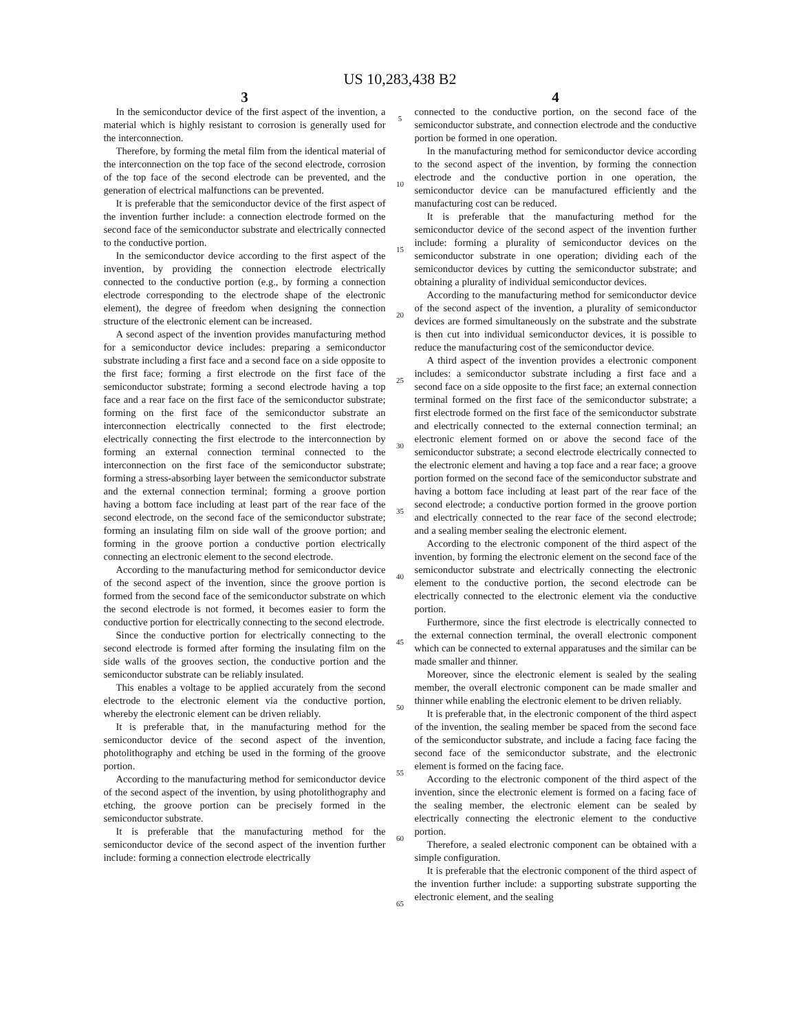US 10,283,438 B2
3
In the semiconductor device of the first aspect of the invention, a material which is highly resistant to corrosion is generally used for the interconnection.
Therefore, by forming the metal film from the identical material of the interconnection on the top face of the second electrode, corrosion of the top face of the second electrode can be prevented, and the generation of electrical malfunctions can be prevented.
It is preferable that the semiconductor device of the first aspect of the invention further include: a connection electrode formed on the second face of the semiconductor substrate and electrically connected to the conductive portion.
In the semiconductor device according to the first aspect of the invention, by providing the connection electrode electrically connected to the conductive portion (e.g., by forming a connection electrode corresponding to the electrode shape of the electronic element), the degree of freedom when designing the connection structure of the electronic element can be increased.
A second aspect of the invention provides manufacturing method for a semiconductor device includes: preparing a semiconductor substrate including a first face and a second face on a side opposite to the first face; forming a first electrode on the first face of the semiconductor substrate; forming a second electrode having a top face and a rear face on the first face of the semiconductor substrate; forming on the first face of the semiconductor substrate an interconnection electrically connected to the first electrode; electrically connecting the first electrode to the interconnection by forming an external connection terminal connected to the interconnection on the first face of the semiconductor substrate; forming a stress-absorbing layer between the semiconductor substrate and the external connection terminal; forming a groove portion having a bottom face including at least part of the rear face of the second electrode, on the second face of the semiconductor substrate; forming an insulating film on side wall of the groove portion; and forming in the groove portion a conductive portion electrically connecting an electronic element to the second electrode.
According to the manufacturing method for semiconductor device of the second aspect of the invention, since the groove portion is formed from the second face of the semiconductor substrate on which the second electrode is not formed, it becomes easier to form the conductive portion for electrically connecting to the second electrode.
Since the conductive portion for electrically connecting to the second electrode is formed after forming the insulating film on the side walls of the grooves section, the conductive portion and the semiconductor substrate can be reliably insulated.
This enables a voltage to be applied accurately from the second electrode to the electronic element via the conductive portion, whereby the electronic element can be driven reliably.
It is preferable that, in the manufacturing method for the semiconductor device of the second aspect of the invention, photolithography and etching be used in the forming of the groove portion.
According to the manufacturing method for semiconductor device of the second aspect of the invention, by using photolithography and etching, the groove portion can be precisely formed in the semiconductor substrate.
It is preferable that the manufacturing method for the semiconductor device of the second aspect of the invention further include: forming a connection electrode electrically
5
10
15
20
25
30
35
40
45
50
55
60
65
4
connected to the conductive portion, on the second face of the semiconductor substrate, and connection electrode and the conductive portion be formed in one operation.
In the manufacturing method for semiconductor device according to the second aspect of the invention, by forming the connection electrode and the conductive portion in one operation, the semiconductor device can be manufactured efficiently and the manufacturing cost can be reduced.
It is preferable that the manufacturing method for the semiconductor device of the second aspect of the invention further include: forming a plurality of semiconductor devices on the semiconductor substrate in one operation; dividing each of the semiconductor devices by cutting the semiconductor substrate; and obtaining a plurality of individual semiconductor devices.
According to the manufacturing method for semiconductor device of the second aspect of the invention, a plurality of semiconductor devices are formed simultaneously on the substrate and the substrate is then cut into individual semiconductor devices, it is possible to reduce the manufacturing cost of the semiconductor device.
A third aspect of the invention provides a electronic component includes: a semiconductor substrate including a first face and a second face on a side opposite to the first face; an external connection terminal formed on the first face of the semiconductor substrate; a first electrode formed on the first face of the semiconductor substrate and electrically connected to the external connection terminal; an electronic element formed on or above the second face of the semiconductor substrate; a second electrode electrically connected to the electronic element and having a top face and a rear face; a groove portion formed on the second face of the semiconductor substrate and having a bottom face including at least part of the rear face of the second electrode; a conductive portion formed in the groove portion and electrically connected to the rear face of the second electrode; and a sealing member sealing the electronic element.
According to the electronic component of the third aspect of the invention, by forming the electronic element on the second face of the semiconductor substrate and electrically connecting the electronic element to the conductive portion, the second electrode can be electrically connected to the electronic element via the conductive portion.
Furthermore, since the first electrode is electrically connected to the external connection terminal, the overall electronic component which can be connected to external apparatuses and the similar can be made smaller and thinner.
Moreover, since the electronic element is sealed by the sealing member, the overall electronic component can be made smaller and thinner while enabling the electronic element to be driven reliably.
It is preferable that, in the electronic component of the third aspect of the invention, the sealing member be spaced from the second face of the semiconductor substrate, and include a facing face facing the second face of the semiconductor substrate, and the electronic element is formed on the facing face.
According to the electronic component of the third aspect of the invention, since the electronic element is formed on a facing face of the sealing member, the electronic element can be sealed by electrically connecting the electronic element to the conductive portion.
Therefore, a sealed electronic component can be obtained with a simple configuration.
It is preferable that the electronic component of the third aspect of the invention further include: a supporting substrate supporting the electronic element, and the sealing